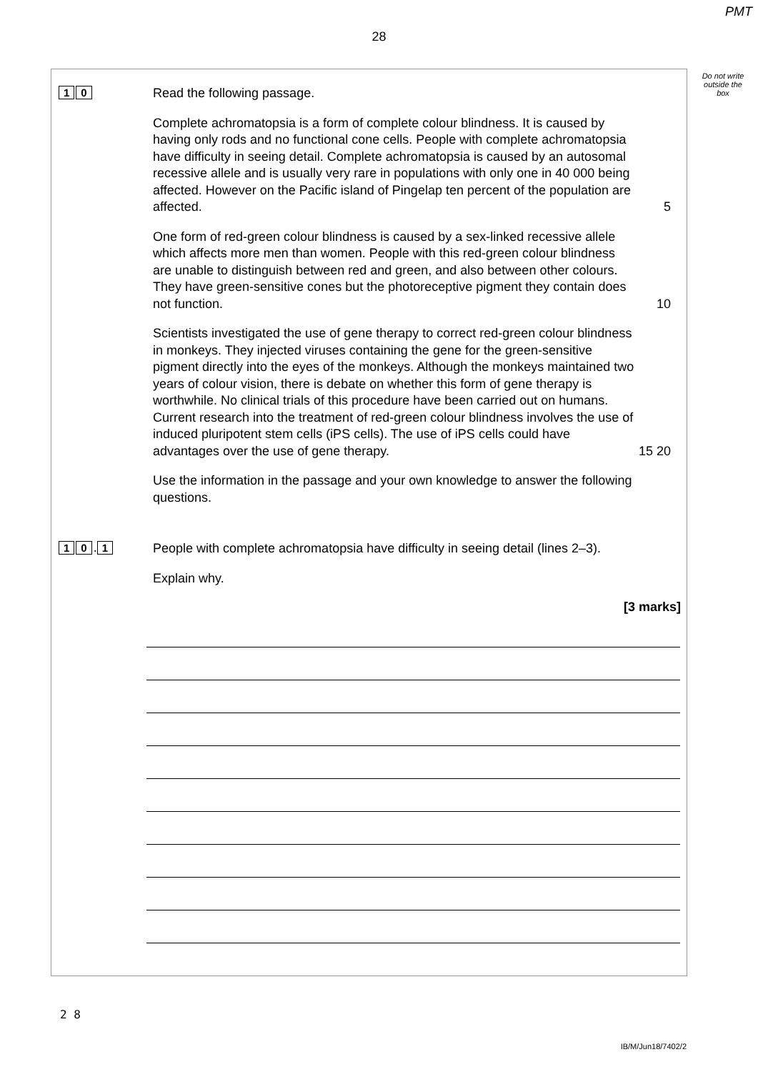PMT
28
Do not write outside the box
1 0
Read the following passage.
Complete achromatopsia is a form of complete colour blindness. It is caused by having only rods and no functional cone cells. People with complete achromatopsia have difficulty in seeing detail. Complete achromatopsia is caused by an autosomal recessive allele and is usually very rare in populations with only one in 40 000 being affected. However on the Pacific island of Pingelap ten percent of the population are affected. 5
One form of red-green colour blindness is caused by a sex-linked recessive allele which affects more men than women. People with this red-green colour blindness are unable to distinguish between red and green, and also between other colours. They have green-sensitive cones but the photoreceptive pigment they contain does not function. 10
Scientists investigated the use of gene therapy to correct red-green colour blindness in monkeys. They injected viruses containing the gene for the green-sensitive pigment directly into the eyes of the monkeys. Although the monkeys maintained two years of colour vision, there is debate on whether this form of gene therapy is worthwhile. No clinical trials of this procedure have been carried out on humans. Current research into the treatment of red-green colour blindness involves the use of induced pluripotent stem cells (iPS cells). The use of iPS cells could have advantages over the use of gene therapy. 15 20
Use the information in the passage and your own knowledge to answer the following questions.
1 0. 1
People with complete achromatopsia have difficulty in seeing detail (lines 2–3).
Explain why.
[3 marks]
2 8
IB/M/Jun18/7402/2